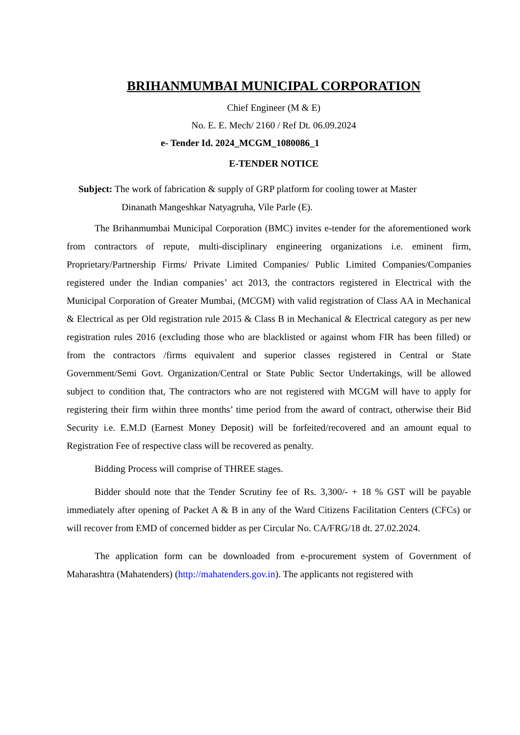BRIHANMUMBAI MUNICIPAL CORPORATION
Chief Engineer (M & E)
No. E. E. Mech/ 2160 / Ref Dt. 06.09.2024
e- Tender Id. 2024_MCGM_1080086_1
E-TENDER NOTICE
Subject: The work of fabrication & supply of GRP platform for cooling tower at Master
Dinanath Mangeshkar Natyagruha, Vile Parle (E).
The Brihanmumbai Municipal Corporation (BMC) invites e-tender for the aforementioned work from contractors of repute, multi-disciplinary engineering organizations i.e. eminent firm, Proprietary/Partnership Firms/ Private Limited Companies/ Public Limited Companies/Companies registered under the Indian companies’ act 2013, the contractors registered in Electrical with the Municipal Corporation of Greater Mumbai, (MCGM) with valid registration of Class AA in Mechanical & Electrical as per Old registration rule 2015 & Class B in Mechanical & Electrical category as per new registration rules 2016 (excluding those who are blacklisted or against whom FIR has been filled) or from the contractors /firms equivalent and superior classes registered in Central or State Government/Semi Govt. Organization/Central or State Public Sector Undertakings, will be allowed subject to condition that, The contractors who are not registered with MCGM will have to apply for registering their firm within three months’ time period from the award of contract, otherwise their Bid Security i.e. E.M.D (Earnest Money Deposit) will be forfeited/recovered and an amount equal to Registration Fee of respective class will be recovered as penalty.
Bidding Process will comprise of THREE stages.
Bidder should note that the Tender Scrutiny fee of Rs. 3,300/- + 18 % GST will be payable immediately after opening of Packet A & B in any of the Ward Citizens Facilitation Centers (CFCs) or will recover from EMD of concerned bidder as per Circular No. CA/FRG/18 dt. 27.02.2024.
The application form can be downloaded from e-procurement system of Government of Maharashtra (Mahatenders) (http://mahatenders.gov.in). The applicants not registered with